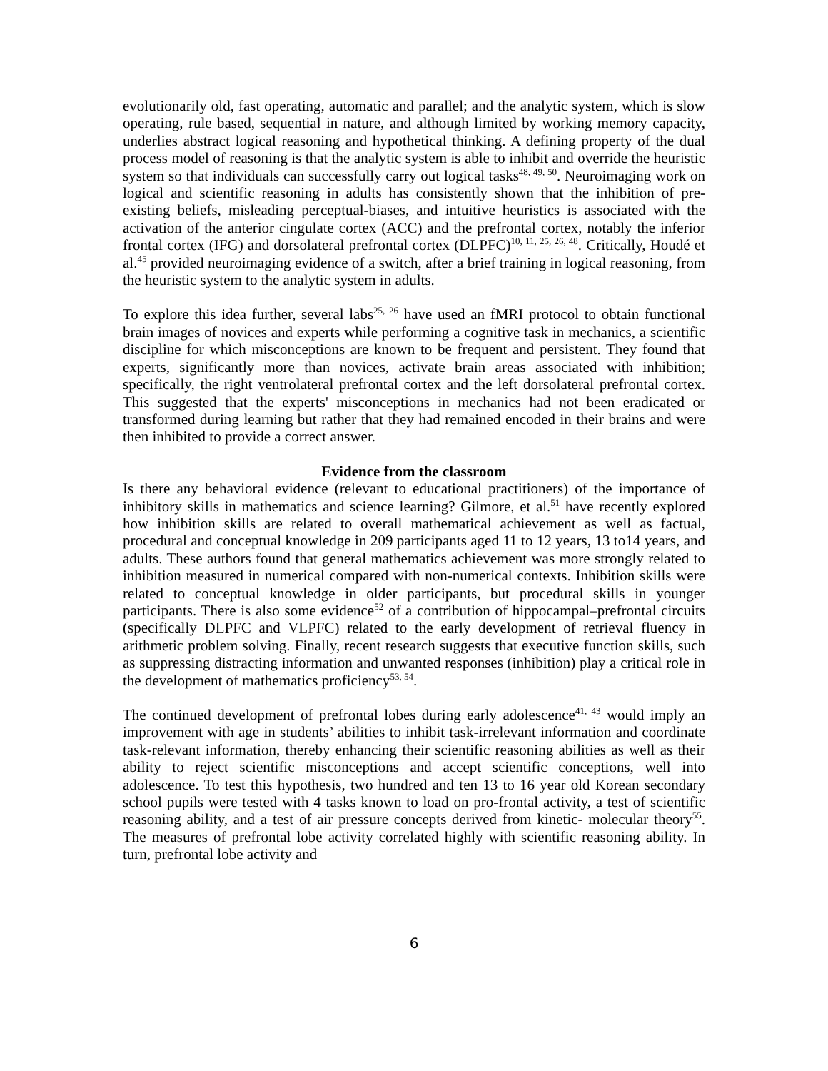evolutionarily old, fast operating, automatic and parallel; and the analytic system, which is slow operating, rule based, sequential in nature, and although limited by working memory capacity, underlies abstract logical reasoning and hypothetical thinking. A defining property of the dual process model of reasoning is that the analytic system is able to inhibit and override the heuristic system so that individuals can successfully carry out logical tasks<sup>48, 49, 50</sup>. Neuroimaging work on logical and scientific reasoning in adults has consistently shown that the inhibition of pre-existing beliefs, misleading perceptual-biases, and intuitive heuristics is associated with the activation of the anterior cingulate cortex (ACC) and the prefrontal cortex, notably the inferior frontal cortex (IFG) and dorsolateral prefrontal cortex (DLPFC)<sup>10, 11, 25, 26, 48</sup>. Critically, Houdé et al.<sup>45</sup> provided neuroimaging evidence of a switch, after a brief training in logical reasoning, from the heuristic system to the analytic system in adults.
To explore this idea further, several labs<sup>25, 26</sup> have used an fMRI protocol to obtain functional brain images of novices and experts while performing a cognitive task in mechanics, a scientific discipline for which misconceptions are known to be frequent and persistent. They found that experts, significantly more than novices, activate brain areas associated with inhibition; specifically, the right ventrolateral prefrontal cortex and the left dorsolateral prefrontal cortex. This suggested that the experts' misconceptions in mechanics had not been eradicated or transformed during learning but rather that they had remained encoded in their brains and were then inhibited to provide a correct answer.
Evidence from the classroom
Is there any behavioral evidence (relevant to educational practitioners) of the importance of inhibitory skills in mathematics and science learning? Gilmore, et al.<sup>51</sup> have recently explored how inhibition skills are related to overall mathematical achievement as well as factual, procedural and conceptual knowledge in 209 participants aged 11 to 12 years, 13 to14 years, and adults. These authors found that general mathematics achievement was more strongly related to inhibition measured in numerical compared with non-numerical contexts. Inhibition skills were related to conceptual knowledge in older participants, but procedural skills in younger participants. There is also some evidence<sup>52</sup> of a contribution of hippocampal–prefrontal circuits (specifically DLPFC and VLPFC) related to the early development of retrieval fluency in arithmetic problem solving. Finally, recent research suggests that executive function skills, such as suppressing distracting information and unwanted responses (inhibition) play a critical role in the development of mathematics proficiency<sup>53, 54</sup>.
The continued development of prefrontal lobes during early adolescence<sup>41, 43</sup> would imply an improvement with age in students’ abilities to inhibit task-irrelevant information and coordinate task-relevant information, thereby enhancing their scientific reasoning abilities as well as their ability to reject scientific misconceptions and accept scientific conceptions, well into adolescence. To test this hypothesis, two hundred and ten 13 to 16 year old Korean secondary school pupils were tested with 4 tasks known to load on pro-frontal activity, a test of scientific reasoning ability, and a test of air pressure concepts derived from kinetic- molecular theory<sup>55</sup>. The measures of prefrontal lobe activity correlated highly with scientific reasoning ability. In turn, prefrontal lobe activity and
6